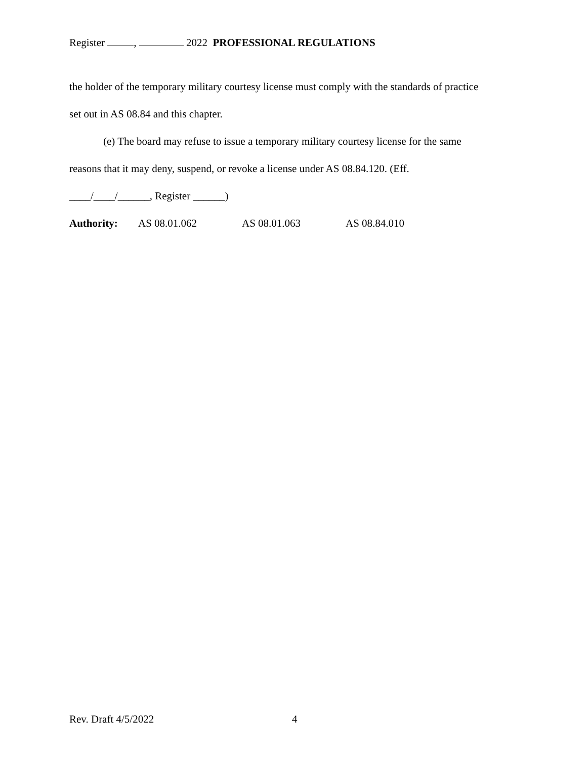Register , 2022 PROFESSIONAL REGULATIONS
the holder of the temporary military courtesy license must comply with the standards of practice
set out in AS 08.84 and this chapter.
(e) The board may refuse to issue a temporary military courtesy license for the same
reasons that it may deny, suspend, or revoke a license under AS 08.84.120. (Eff.
____/____/______, Register ______)
Authority: AS 08.01.062 AS 08.01.063 AS 08.84.010
Rev. Draft 4/5/2022 4